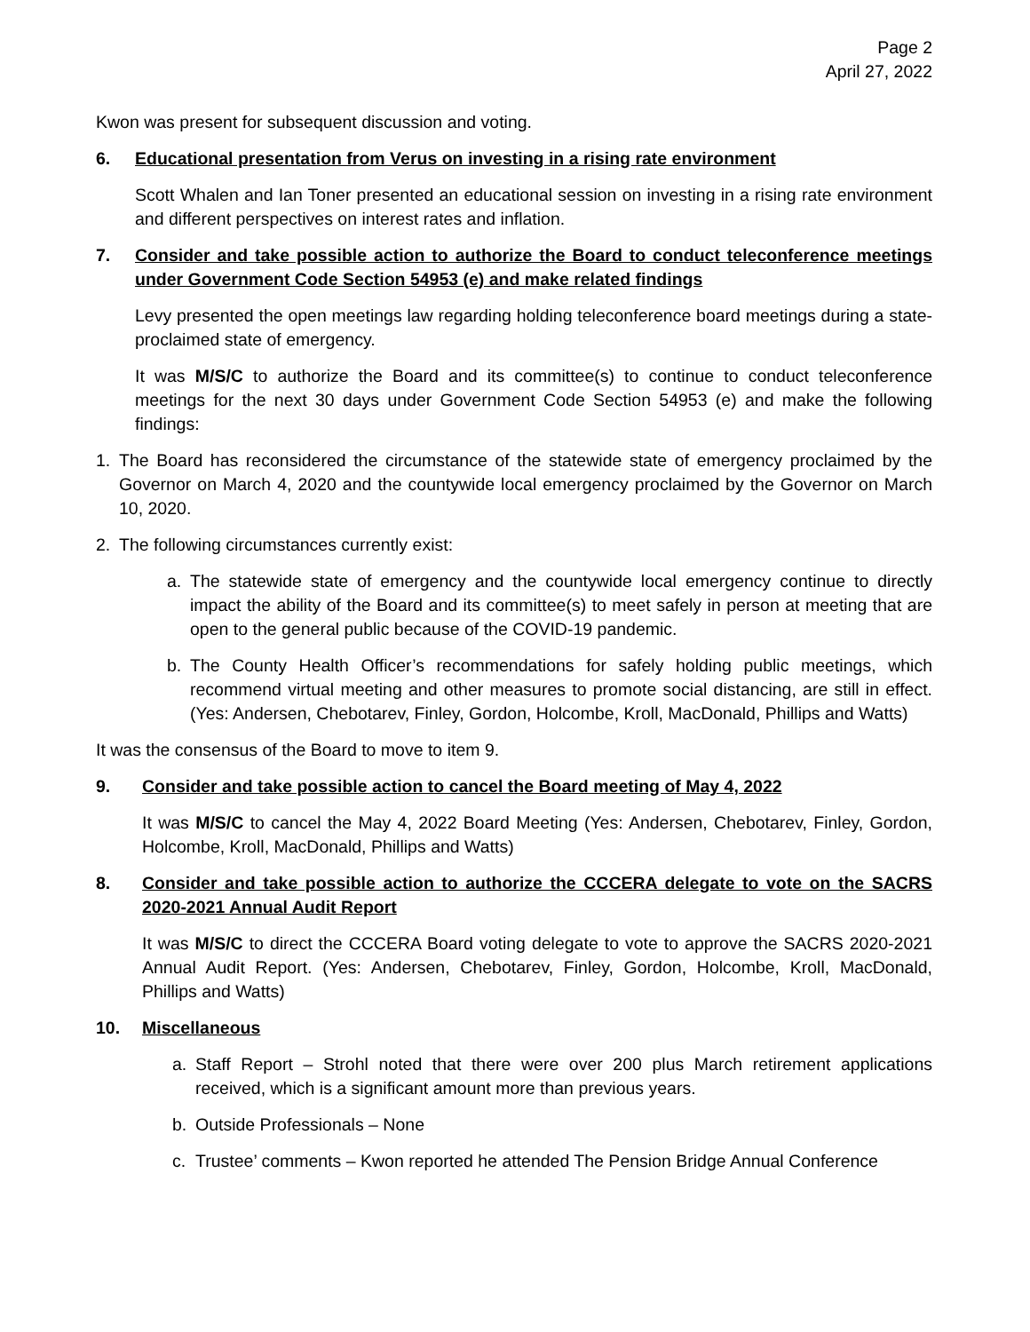Page 2
April 27, 2022
Kwon was present for subsequent discussion and voting.
6. Educational presentation from Verus on investing in a rising rate environment
Scott Whalen and Ian Toner presented an educational session on investing in a rising rate environment and different perspectives on interest rates and inflation.
7. Consider and take possible action to authorize the Board to conduct teleconference meetings under Government Code Section 54953 (e) and make related findings
Levy presented the open meetings law regarding holding teleconference board meetings during a state-proclaimed state of emergency.
It was M/S/C to authorize the Board and its committee(s) to continue to conduct teleconference meetings for the next 30 days under Government Code Section 54953 (e) and make the following findings:
1. The Board has reconsidered the circumstance of the statewide state of emergency proclaimed by the Governor on March 4, 2020 and the countywide local emergency proclaimed by the Governor on March 10, 2020.
2. The following circumstances currently exist:
a. The statewide state of emergency and the countywide local emergency continue to directly impact the ability of the Board and its committee(s) to meet safely in person at meeting that are open to the general public because of the COVID-19 pandemic.
b. The County Health Officer’s recommendations for safely holding public meetings, which recommend virtual meeting and other measures to promote social distancing, are still in effect. (Yes: Andersen, Chebotarev, Finley, Gordon, Holcombe, Kroll, MacDonald, Phillips and Watts)
It was the consensus of the Board to move to item 9.
9. Consider and take possible action to cancel the Board meeting of May 4, 2022
It was M/S/C to cancel the May 4, 2022 Board Meeting (Yes: Andersen, Chebotarev, Finley, Gordon, Holcombe, Kroll, MacDonald, Phillips and Watts)
8. Consider and take possible action to authorize the CCCERA delegate to vote on the SACRS 2020-2021 Annual Audit Report
It was M/S/C to direct the CCCERA Board voting delegate to vote to approve the SACRS 2020-2021 Annual Audit Report. (Yes: Andersen, Chebotarev, Finley, Gordon, Holcombe, Kroll, MacDonald, Phillips and Watts)
10. Miscellaneous
a. Staff Report – Strohl noted that there were over 200 plus March retirement applications received, which is a significant amount more than previous years.
b. Outside Professionals – None
c. Trustee’ comments – Kwon reported he attended The Pension Bridge Annual Conference